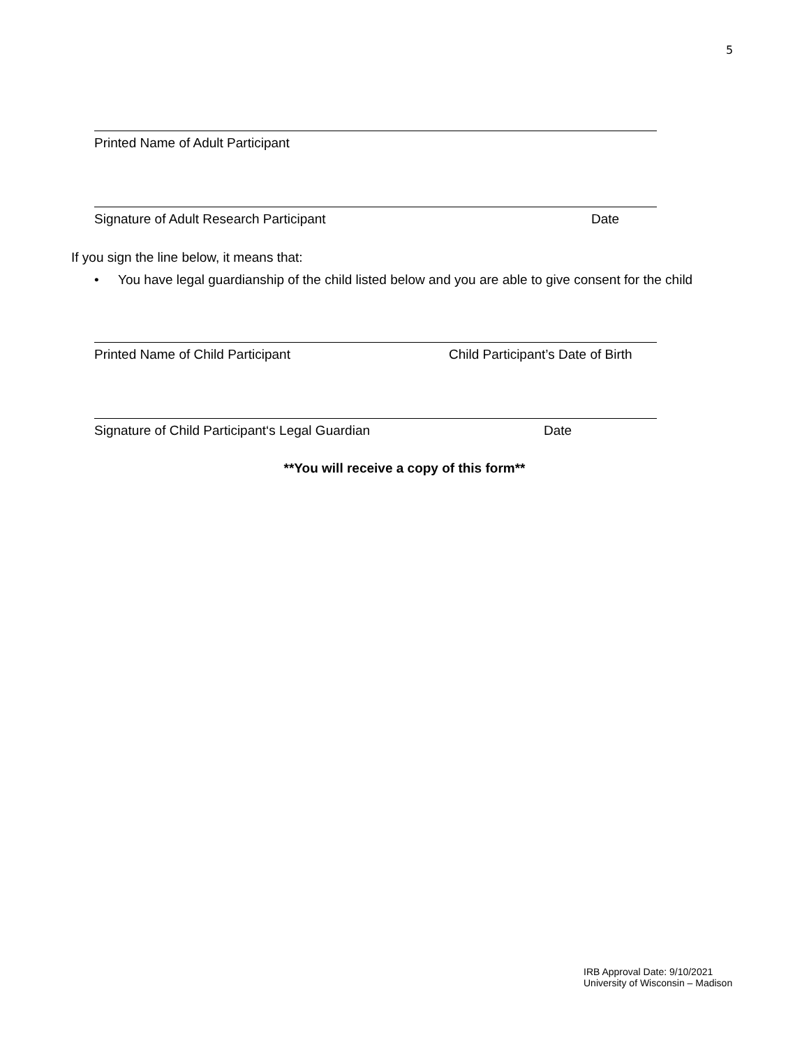5
Printed Name of Adult Participant
Signature of Adult Research Participant Date
If you sign the line below, it means that:
• You have legal guardianship of the child listed below and you are able to give consent for the child
Printed Name of Child Participant Child Participant’s Date of Birth
Signature of Child Participant‘s Legal Guardian Date
**You will receive a copy of this form**
IRB Approval Date: 9/10/2021
University of Wisconsin – Madison